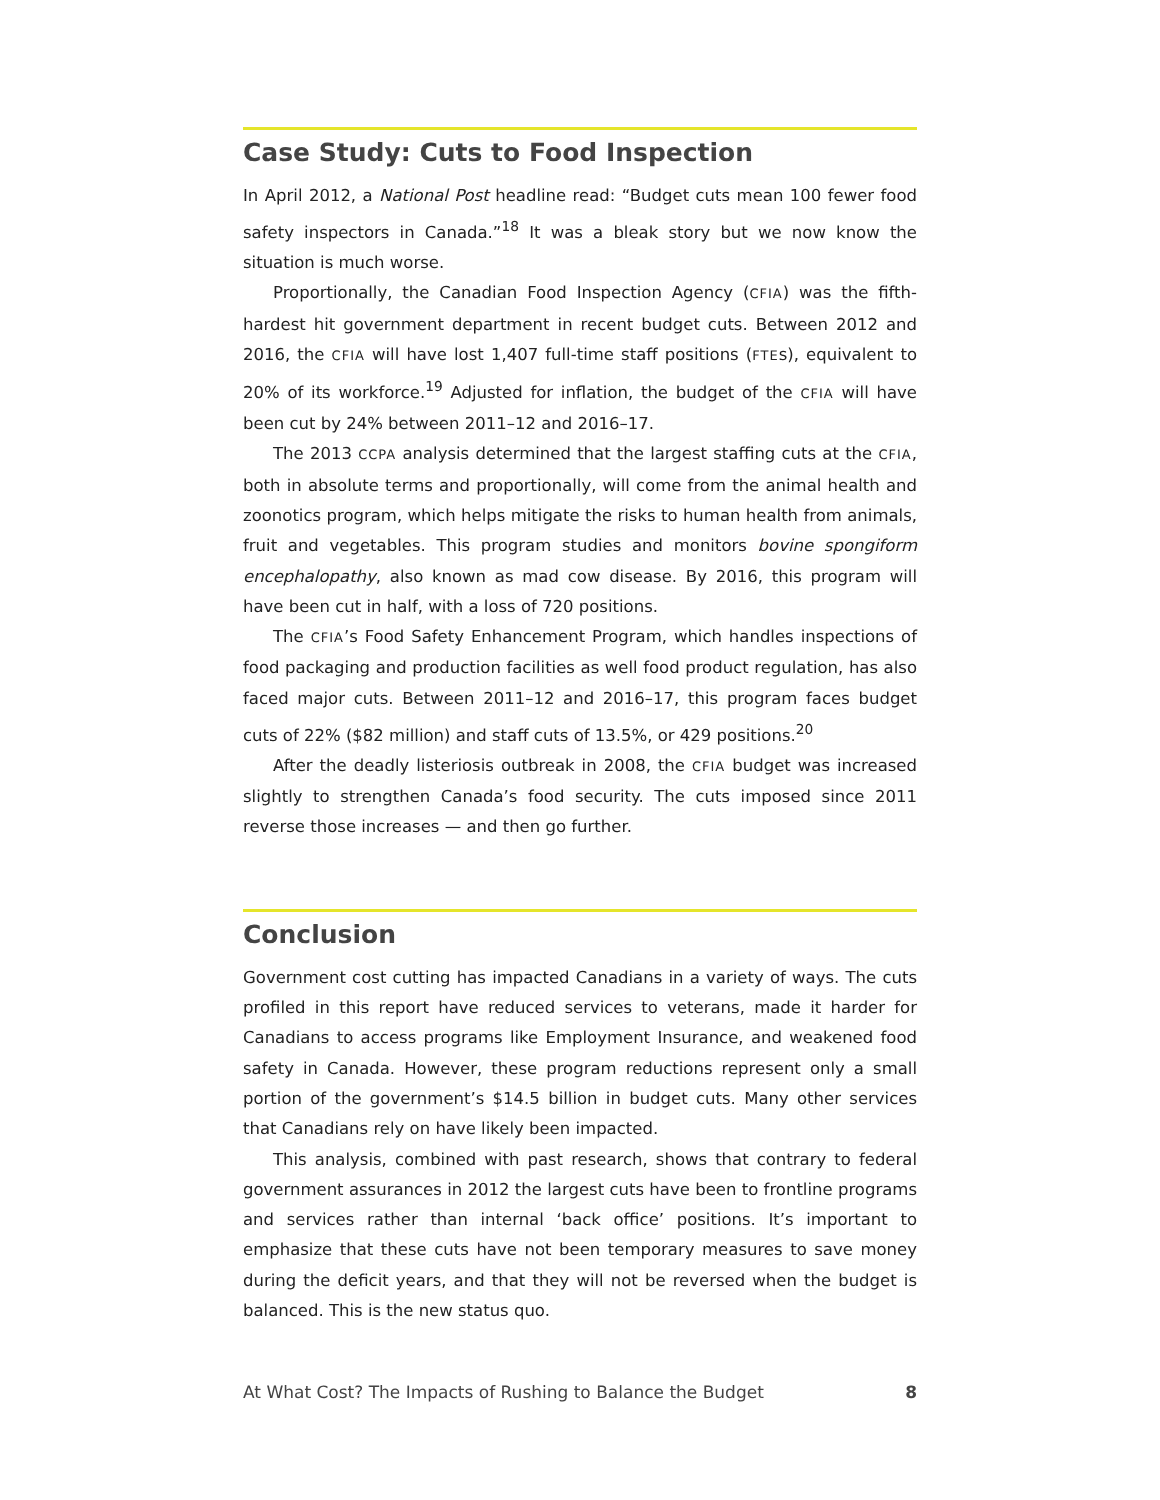Case Study: Cuts to Food Inspection
In April 2012, a National Post headline read: “Budget cuts mean 100 fewer food safety inspectors in Canada.”<sup>18</sup> It was a bleak story but we now know the situation is much worse.
Proportionally, the Canadian Food Inspection Agency (CFIA) was the fifth-hardest hit government department in recent budget cuts. Between 2012 and 2016, the CFIA will have lost 1,407 full-time staff positions (FTEs), equivalent to 20% of its workforce.<sup>19</sup> Adjusted for inflation, the budget of the CFIA will have been cut by 24% between 2011–12 and 2016–17.
The 2013 CCPA analysis determined that the largest staffing cuts at the CFIA, both in absolute terms and proportionally, will come from the animal health and zoonotics program, which helps mitigate the risks to human health from animals, fruit and vegetables. This program studies and monitors bovine spongiform encephalopathy, also known as mad cow disease. By 2016, this program will have been cut in half, with a loss of 720 positions.
The CFIA’s Food Safety Enhancement Program, which handles inspections of food packaging and production facilities as well food product regulation, has also faced major cuts. Between 2011–12 and 2016–17, this program faces budget cuts of 22% ($82 million) and staff cuts of 13.5%, or 429 positions.<sup>20</sup>
After the deadly listeriosis outbreak in 2008, the CFIA budget was increased slightly to strengthen Canada’s food security. The cuts imposed since 2011 reverse those increases — and then go further.
Conclusion
Government cost cutting has impacted Canadians in a variety of ways. The cuts profiled in this report have reduced services to veterans, made it harder for Canadians to access programs like Employment Insurance, and weakened food safety in Canada. However, these program reductions represent only a small portion of the government’s $14.5 billion in budget cuts. Many other services that Canadians rely on have likely been impacted.
This analysis, combined with past research, shows that contrary to federal government assurances in 2012 the largest cuts have been to frontline programs and services rather than internal ‘back office’ positions. It’s important to emphasize that these cuts have not been temporary measures to save money during the deficit years, and that they will not be reversed when the budget is balanced. This is the new status quo.
At What Cost? The Impacts of Rushing to Balance the Budget 8